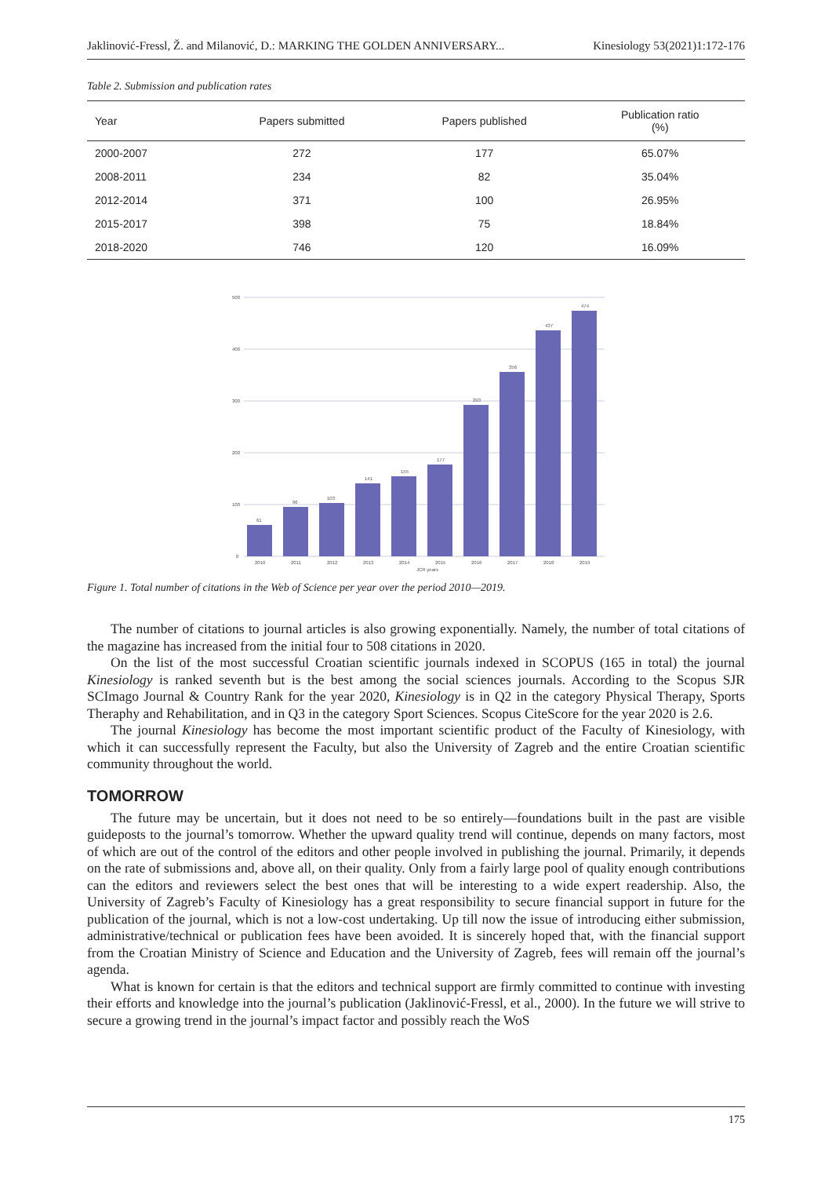Jaklinović-Fressl, Ž. and Milanović, D.: MARKING THE GOLDEN ANNIVERSARY... Kinesiology 53(2021)1:172-176
Table 2. Submission and publication rates
| Year | Papers submitted | Papers published | Publication ratio (%) |
| --- | --- | --- | --- |
| 2000-2007 | 272 | 177 | 65.07% |
| 2008-2011 | 234 | 82 | 35.04% |
| 2012-2014 | 371 | 100 | 26.95% |
| 2015-2017 | 398 | 75 | 18.84% |
| 2018-2020 | 746 | 120 | 16.09% |
500
400
300
200
100
0
61
96
103
141
155
177
293
356
437
474
2010
2011
2012
2013
2014
2015
2016
2017
2018
2019
JCR years
Figure 1. Total number of citations in the Web of Science per year over the period 2010—2019.
The number of citations to journal articles is also growing exponentially. Namely, the number of total citations of the magazine has increased from the initial four to 508 citations in 2020.
On the list of the most successful Croatian scientific journals indexed in SCOPUS (165 in total) the journal Kinesiology is ranked seventh but is the best among the social sciences journals. According to the Scopus SJR SCImago Journal & Country Rank for the year 2020, Kinesiology is in Q2 in the category Physical Therapy, Sports Theraphy and Rehabilitation, and in Q3 in the category Sport Sciences. Scopus CiteScore for the year 2020 is 2.6.
The journal Kinesiology has become the most important scientific product of the Faculty of Kinesiology, with which it can successfully represent the Faculty, but also the University of Zagreb and the entire Croatian scientific community throughout the world.
TOMORROW
The future may be uncertain, but it does not need to be so entirely—foundations built in the past are visible guideposts to the journal’s tomorrow. Whether the upward quality trend will continue, depends on many factors, most of which are out of the control of the editors and other people involved in publishing the journal. Primarily, it depends on the rate of submissions and, above all, on their quality. Only from a fairly large pool of quality enough contributions can the editors and reviewers select the best ones that will be interesting to a wide expert readership. Also, the University of Zagreb’s Faculty of Kinesiology has a great responsibility to secure financial support in future for the publication of the journal, which is not a low-cost undertaking. Up till now the issue of introducing either submission, administrative/technical or publication fees have been avoided. It is sincerely hoped that, with the financial support from the Croatian Ministry of Science and Education and the University of Zagreb, fees will remain off the journal’s agenda.
What is known for certain is that the editors and technical support are firmly committed to continue with investing their efforts and knowledge into the journal’s publication (Jaklinović-Fressl, et al., 2000). In the future we will strive to secure a growing trend in the journal’s impact factor and possibly reach the WoS
175